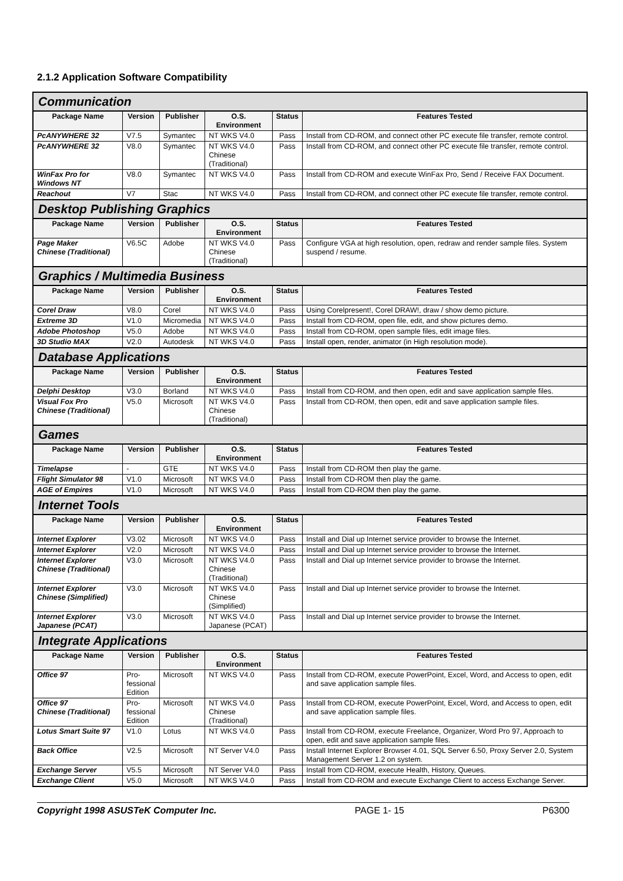2.1.2 Application Software Compatibility
| Communication | | | | | |
| Package Name | Version | Publisher | O.S. Environment | Status | Features Tested |
| PcANYWHERE 32 | V7.5 | Symantec | NT WKS V4.0 | Pass | Install from CD-ROM, and connect other PC execute file transfer, remote control. |
| PcANYWHERE 32 | V8.0 | Symantec | NT WKS V4.0 Chinese (Traditional) | Pass | Install from CD-ROM, and connect other PC execute file transfer, remote control. |
| WinFax Pro for Windows NT | V8.0 | Symantec | NT WKS V4.0 | Pass | Install from CD-ROM and execute WinFax Pro, Send / Receive FAX Document. |
| Reachout | V7 | Stac | NT WKS V4.0 | Pass | Install from CD-ROM, and connect other PC execute file transfer, remote control. |
| Desktop Publishing Graphics | | | | | |
| Package Name | Version | Publisher | O.S. Environment | Status | Features Tested |
| Page Maker Chinese (Traditional) | V6.5C | Adobe | NT WKS V4.0 Chinese (Traditional) | Pass | Configure VGA at high resolution, open, redraw and render sample files. System suspend / resume. |
| Graphics / Multimedia Business | | | | | |
| Package Name | Version | Publisher | O.S. Environment | Status | Features Tested |
| Corel Draw | V8.0 | Corel | NT WKS V4.0 | Pass | Using Corelpresent!, Corel DRAW!, draw / show demo picture. |
| Extreme 3D | V1.0 | Micromedia | NT WKS V4.0 | Pass | Install from CD-ROM, open file, edit, and show pictures demo. |
| Adobe Photoshop | V5.0 | Adobe | NT WKS V4.0 | Pass | Install from CD-ROM, open sample files, edit image files. |
| 3D Studio MAX | V2.0 | Autodesk | NT WKS V4.0 | Pass | Install open, render, animator (in High resolution mode). |
| Database Applications | | | | | |
| Package Name | Version | Publisher | O.S. Environment | Status | Features Tested |
| Delphi Desktop | V3.0 | Borland | NT WKS V4.0 | Pass | Install from CD-ROM, and then open, edit and save application sample files. |
| Visual Fox Pro Chinese (Traditional) | V5.0 | Microsoft | NT WKS V4.0 Chinese (Traditional) | Pass | Install from CD-ROM, then open, edit and save application sample files. |
| Games | | | | | |
| Package Name | Version | Publisher | O.S. Environment | Status | Features Tested |
| Timelapse | - | GTE | NT WKS V4.0 | Pass | Install from CD-ROM then play the game. |
| Flight Simulator 98 | V1.0 | Microsoft | NT WKS V4.0 | Pass | Install from CD-ROM then play the game. |
| AGE of Empires | V1.0 | Microsoft | NT WKS V4.0 | Pass | Install from CD-ROM then play the game. |
| Internet Tools | | | | | |
| Package Name | Version | Publisher | O.S. Environment | Status | Features Tested |
| Internet Explorer | V3.02 | Microsoft | NT WKS V4.0 | Pass | Install and Dial up Internet service provider to browse the Internet. |
| Internet Explorer | V2.0 | Microsoft | NT WKS V4.0 | Pass | Install and Dial up Internet service provider to browse the Internet. |
| Internet Explorer Chinese (Traditional) | V3.0 | Microsoft | NT WKS V4.0 Chinese (Traditional) | Pass | Install and Dial up Internet service provider to browse the Internet. |
| Internet Explorer Chinese (Simplified) | V3.0 | Microsoft | NT WKS V4.0 Chinese (Simplified) | Pass | Install and Dial up Internet service provider to browse the Internet. |
| Internet Explorer Japanese (PCAT) | V3.0 | Microsoft | NT WKS V4.0 Japanese (PCAT) | Pass | Install and Dial up Internet service provider to browse the Internet. |
| Integrate Applications | | | | | |
| Package Name | Version | Publisher | O.S. Environment | Status | Features Tested |
| Office 97 | Pro- fessional Edition | Microsoft | NT WKS V4.0 | Pass | Install from CD-ROM, execute PowerPoint, Excel, Word, and Access to open, edit and save application sample files. |
| Office 97 Chinese (Traditional) | Pro- fessional Edition | Microsoft | NT WKS V4.0 Chinese (Traditional) | Pass | Install from CD-ROM, execute PowerPoint, Excel, Word, and Access to open, edit and save application sample files. |
| Lotus Smart Suite 97 | V1.0 | Lotus | NT WKS V4.0 | Pass | Install from CD-ROM, execute Freelance, Organizer, Word Pro 97, Approach to open, edit and save application sample files. |
| Back Office | V2.5 | Microsoft | NT Server V4.0 | Pass | Install Internet Explorer Browser 4.01, SQL Server 6.50, Proxy Server 2.0, System Management Server 1.2 on system. |
| Exchange Server | V5.5 | Microsoft | NT Server V4.0 | Pass | Install from CD-ROM, execute Health, History, Queues. |
| Exchange Client | V5.0 | Microsoft | NT WKS V4.0 | Pass | Install from CD-ROM and execute Exchange Client to access Exchange Server. |
Copyright 1998 ASUSTeK Computer Inc. PAGE 1- 15 P6300